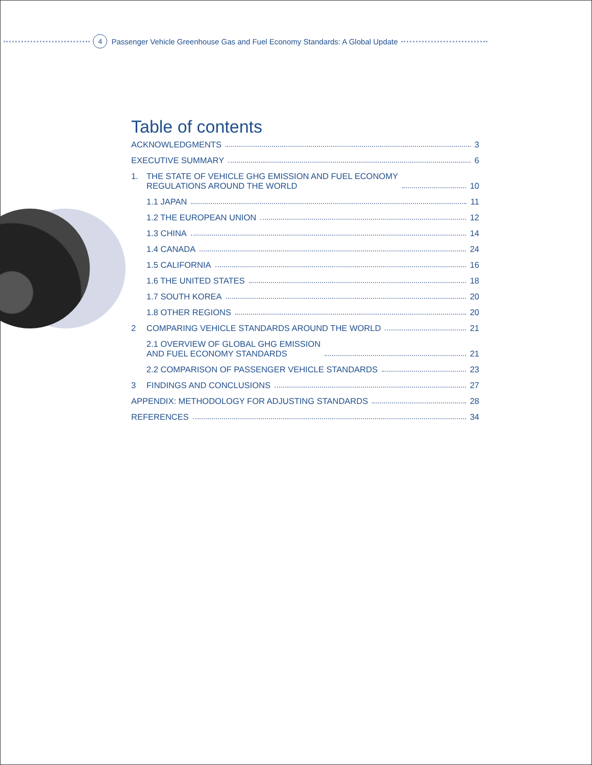4 Passenger Vehicle Greenhouse Gas and Fuel Economy Standards: A Global Update
Table of contents
ACKNOWLEDGMENTS 3
EXECUTIVE SUMMARY 6
1. THE STATE OF VEHICLE GHG EMISSION AND FUEL ECONOMY
REGULATIONS AROUND THE WORLD 10
1.1 JAPAN 11
1.2 THE EUROPEAN UNION 12
1.3 CHINA 14
1.4 CANADA 24
1.5 CALIFORNIA 16
1.6 THE UNITED STATES 18
1.7 SOUTH KOREA 20
1.8 OTHER REGIONS 20
2 COMPARING VEHICLE STANDARDS AROUND THE WORLD 21
2.1 OVERVIEW OF GLOBAL GHG EMISSION
AND FUEL ECONOMY STANDARDS 21
2.2 COMPARISON OF PASSENGER VEHICLE STANDARDS 23
3 FINDINGS AND CONCLUSIONS 27
APPENDIX: METHODOLOGY FOR ADJUSTING STANDARDS 28
REFERENCES 34